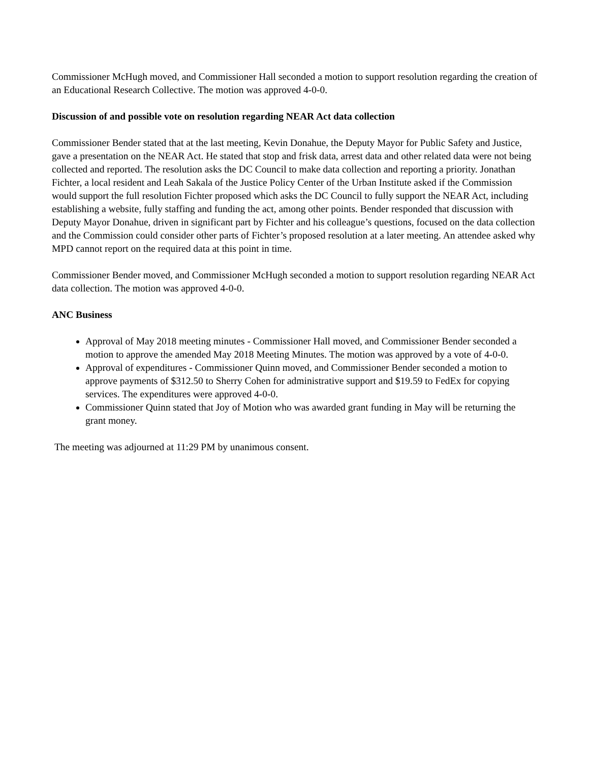Commissioner McHugh moved, and Commissioner Hall seconded a motion to support resolution regarding the creation of an Educational Research Collective. The motion was approved 4-0-0.
Discussion of and possible vote on resolution regarding NEAR Act data collection
Commissioner Bender stated that at the last meeting, Kevin Donahue, the Deputy Mayor for Public Safety and Justice, gave a presentation on the NEAR Act. He stated that stop and frisk data, arrest data and other related data were not being collected and reported. The resolution asks the DC Council to make data collection and reporting a priority. Jonathan Fichter, a local resident and Leah Sakala of the Justice Policy Center of the Urban Institute asked if the Commission would support the full resolution Fichter proposed which asks the DC Council to fully support the NEAR Act, including establishing a website, fully staffing and funding the act, among other points. Bender responded that discussion with Deputy Mayor Donahue, driven in significant part by Fichter and his colleague’s questions, focused on the data collection and the Commission could consider other parts of Fichter’s proposed resolution at a later meeting. An attendee asked why MPD cannot report on the required data at this point in time.
Commissioner Bender moved, and Commissioner McHugh seconded a motion to support resolution regarding NEAR Act data collection. The motion was approved 4-0-0.
ANC Business
Approval of May 2018 meeting minutes - Commissioner Hall moved, and Commissioner Bender seconded a motion to approve the amended May 2018 Meeting Minutes. The motion was approved by a vote of 4-0-0.
Approval of expenditures - Commissioner Quinn moved, and Commissioner Bender seconded a motion to approve payments of $312.50 to Sherry Cohen for administrative support and $19.59 to FedEx for copying services. The expenditures were approved 4-0-0.
Commissioner Quinn stated that Joy of Motion who was awarded grant funding in May will be returning the grant money.
The meeting was adjourned at 11:29 PM by unanimous consent.